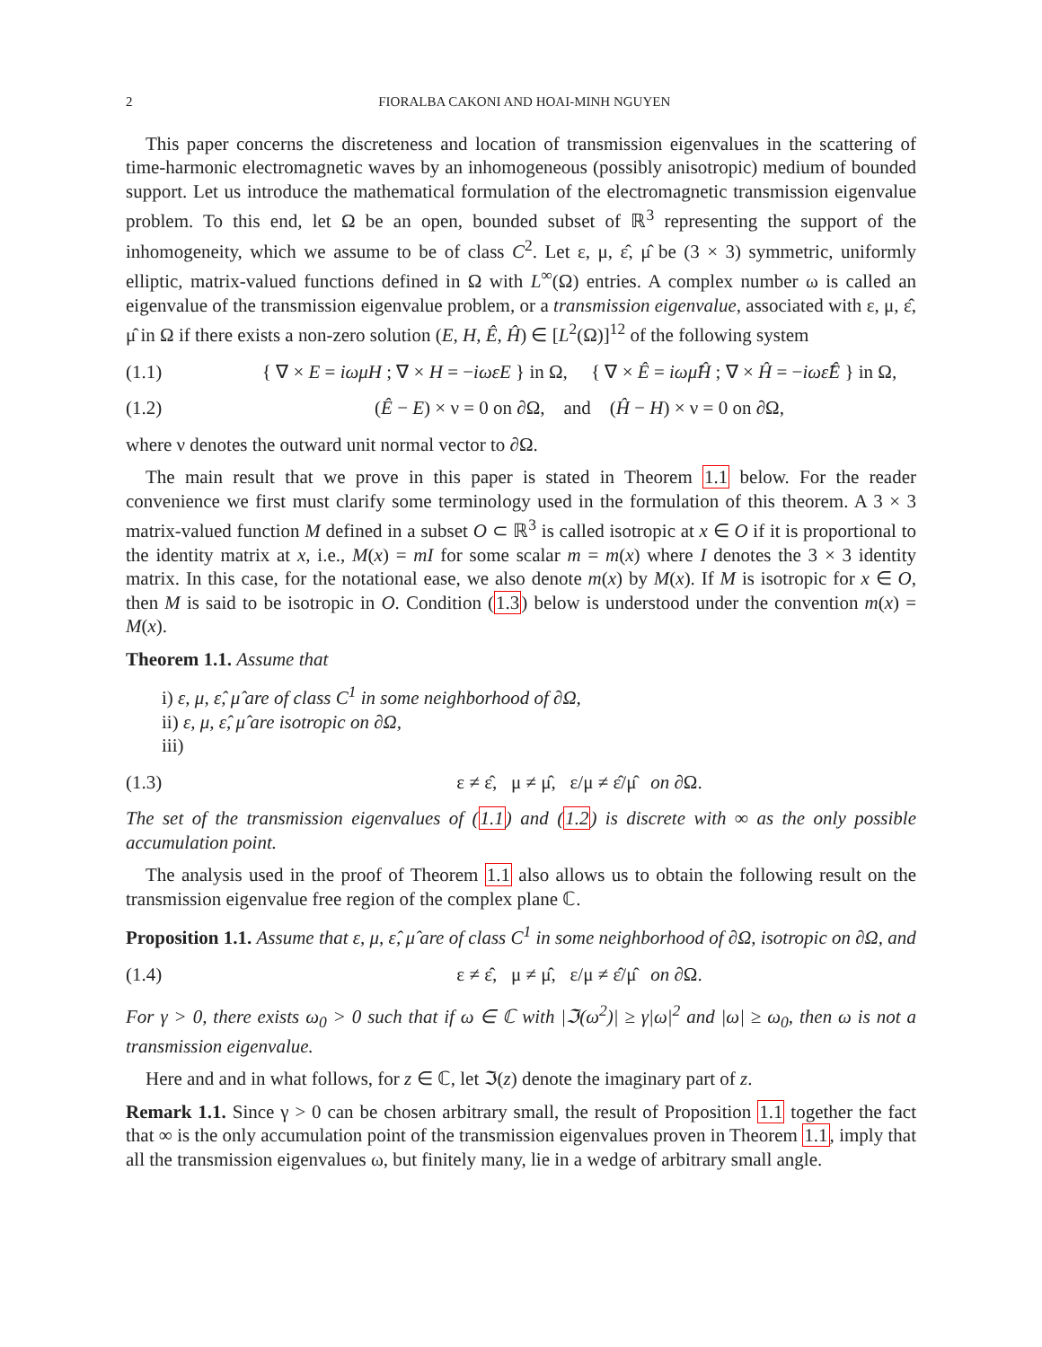2 FIORALBA CAKONI AND HOAI-MINH NGUYEN
This paper concerns the discreteness and location of transmission eigenvalues in the scattering of time-harmonic electromagnetic waves by an inhomogeneous (possibly anisotropic) medium of bounded support. Let us introduce the mathematical formulation of the electromagnetic transmission eigenvalue problem. To this end, let Ω be an open, bounded subset of ℝ<sup>3</sup> representing the support of the inhomogeneity, which we assume to be of class C<sup>2</sup>. Let ε, μ, ε̂, μ̂ be (3 × 3) symmetric, uniformly elliptic, matrix-valued functions defined in Ω with L<sup>∞</sup>(Ω) entries. A complex number ω is called an eigenvalue of the transmission eigenvalue problem, or a transmission eigenvalue, associated with ε, μ, ε̂, μ̂ in Ω if there exists a non-zero solution (E, H, Ê, Ĥ) ∈ [L<sup>2</sup>(Ω)]<sup>12</sup> of the following system
(1.1) { ∇ × E = iωμH ; ∇ × H = −iωεE } in Ω, { ∇ × Ê = iωμ̂Ĥ ; ∇ × Ĥ = −iωε̂Ê } in Ω,
(1.2) (Ê − E) × ν = 0 on ∂Ω, and (Ĥ − H) × ν = 0 on ∂Ω,
where ν denotes the outward unit normal vector to ∂Ω.
The main result that we prove in this paper is stated in Theorem 1.1 below. For the reader convenience we first must clarify some terminology used in the formulation of this theorem. A 3 × 3 matrix-valued function M defined in a subset O ⊂ ℝ<sup>3</sup> is called isotropic at x ∈ O if it is proportional to the identity matrix at x, i.e., M(x) = mI for some scalar m = m(x) where I denotes the 3 × 3 identity matrix. In this case, for the notational ease, we also denote m(x) by M(x). If M is isotropic for x ∈ O, then M is said to be isotropic in O. Condition (1.3) below is understood under the convention m(x) = M(x).
Theorem 1.1. Assume that
i) ε, μ, ε̂, μ̂ are of class C<sup>1</sup> in some neighborhood of ∂Ω,
ii) ε, μ, ε̂, μ̂ are isotropic on ∂Ω,
iii)
(1.3) ε ≠ ε̂, μ ≠ μ̂, ε/μ ≠ ε̂/μ̂ on ∂Ω.
The set of the transmission eigenvalues of (1.1) and (1.2) is discrete with ∞ as the only possible accumulation point.
The analysis used in the proof of Theorem 1.1 also allows us to obtain the following result on the transmission eigenvalue free region of the complex plane ℂ.
Proposition 1.1. Assume that ε, μ, ε̂, μ̂ are of class C<sup>1</sup> in some neighborhood of ∂Ω, isotropic on ∂Ω, and
(1.4) ε ≠ ε̂, μ ≠ μ̂, ε/μ ≠ ε̂/μ̂ on ∂Ω.
For γ > 0, there exists ω<sub>0</sub> > 0 such that if ω ∈ ℂ with |ℑ(ω<sup>2</sup>)| ≥ γ|ω|<sup>2</sup> and |ω| ≥ ω<sub>0</sub>, then ω is not a transmission eigenvalue.
Here and and in what follows, for z ∈ ℂ, let ℑ(z) denote the imaginary part of z.
Remark 1.1. Since γ > 0 can be chosen arbitrary small, the result of Proposition 1.1 together the fact that ∞ is the only accumulation point of the transmission eigenvalues proven in Theorem 1.1, imply that all the transmission eigenvalues ω, but finitely many, lie in a wedge of arbitrary small angle.